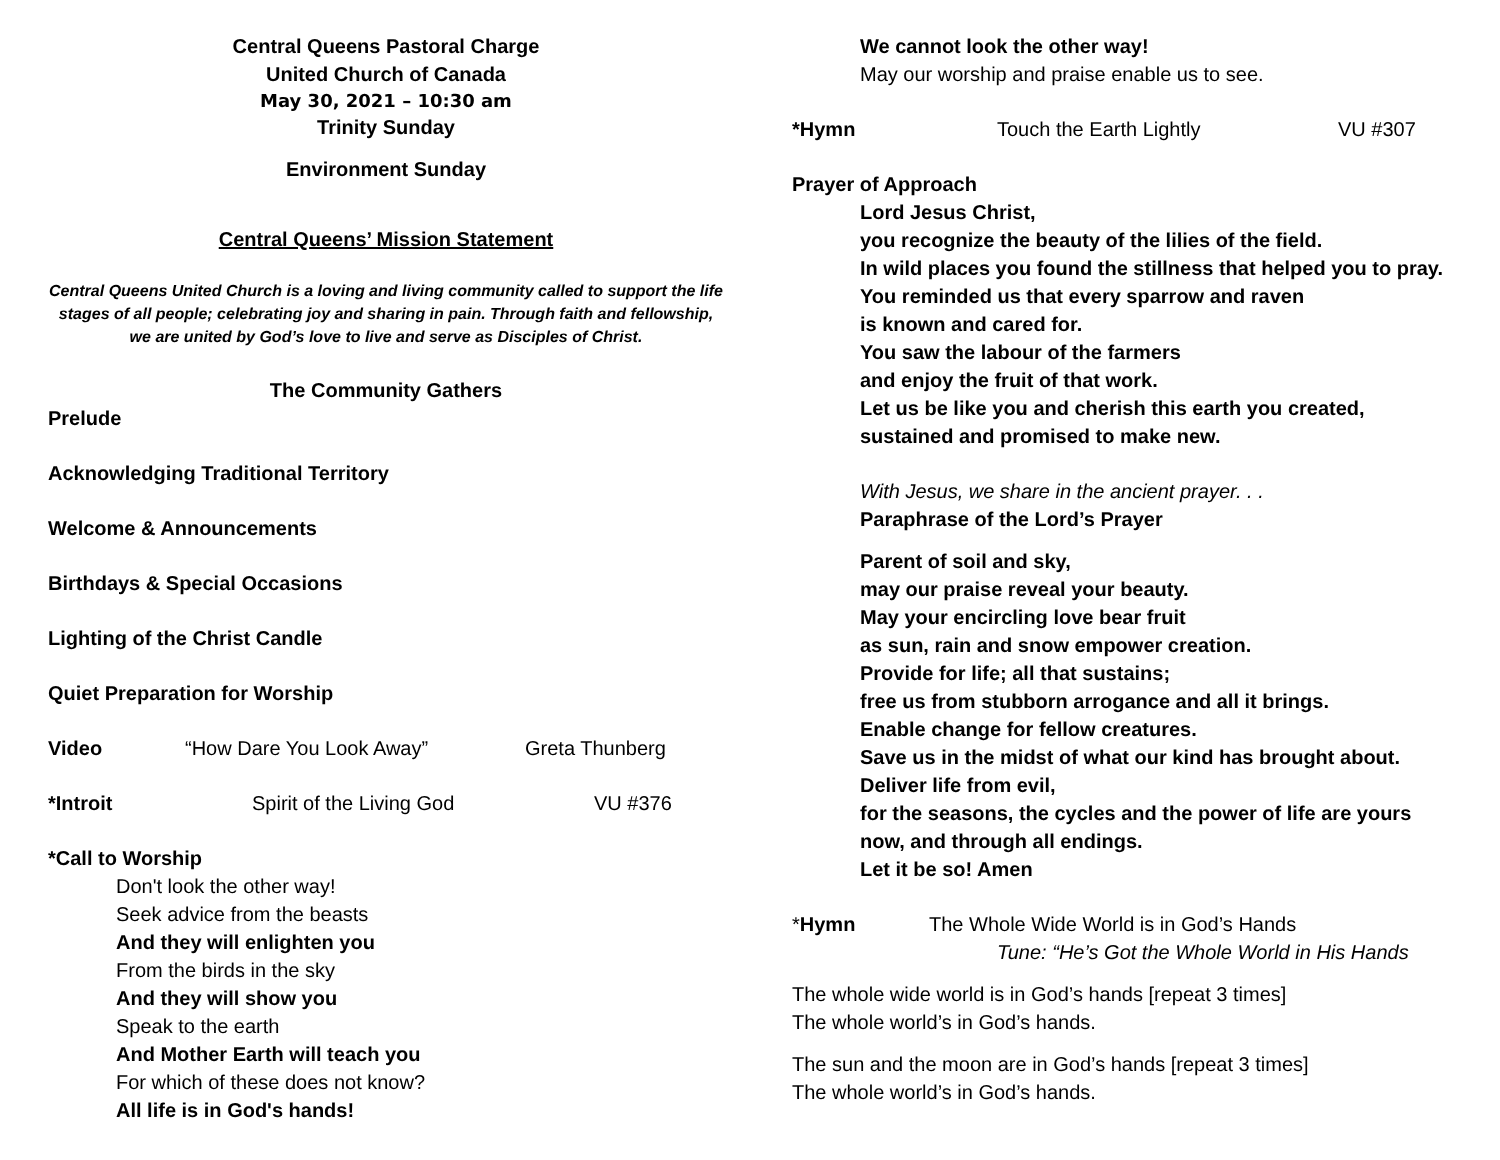Central Queens Pastoral Charge
United Church of Canada
May 30, 2021 – 10:30 am
Trinity Sunday
Environment Sunday
Central Queens’ Mission Statement
Central Queens United Church is a loving and living community called to support the life stages of all people; celebrating joy and sharing in pain. Through faith and fellowship, we are united by God’s love to live and serve as Disciples of Christ.
The Community Gathers
Prelude
Acknowledging Traditional Territory
Welcome & Announcements
Birthdays & Special Occasions
Lighting of the Christ Candle
Quiet Preparation for Worship
Video “How Dare You Look Away” Greta Thunberg
*Introit Spirit of the Living God VU #376
*Call to Worship
Don't look the other way!
Seek advice from the beasts
And they will enlighten you
From the birds in the sky
And they will show you
Speak to the earth
And Mother Earth will teach you
For which of these does not know?
All life is in God's hands!
We cannot look the other way!
May our worship and praise enable us to see.
*Hymn Touch the Earth Lightly VU #307
Prayer of Approach
Lord Jesus Christ,
you recognize the beauty of the lilies of the field.
In wild places you found the stillness that helped you to pray.
You reminded us that every sparrow and raven
is known and cared for.
You saw the labour of the farmers
and enjoy the fruit of that work.
Let us be like you and cherish this earth you created,
sustained and promised to make new.
With Jesus, we share in the ancient prayer. . .
Paraphrase of the Lord’s Prayer
Parent of soil and sky,
may our praise reveal your beauty.
May your encircling love bear fruit
as sun, rain and snow empower creation.
Provide for life; all that sustains;
free us from stubborn arrogance and all it brings.
Enable change for fellow creatures.
Save us in the midst of what our kind has brought about.
Deliver life from evil,
for the seasons, the cycles and the power of life are yours
now, and through all endings.
Let it be so! Amen
*Hymn The Whole Wide World is in God’s Hands
Tune: “He’s Got the Whole World in His Hands
The whole wide world is in God’s hands [repeat 3 times]
The whole world’s in God’s hands.
The sun and the moon are in God’s hands [repeat 3 times]
The whole world’s in God’s hands.